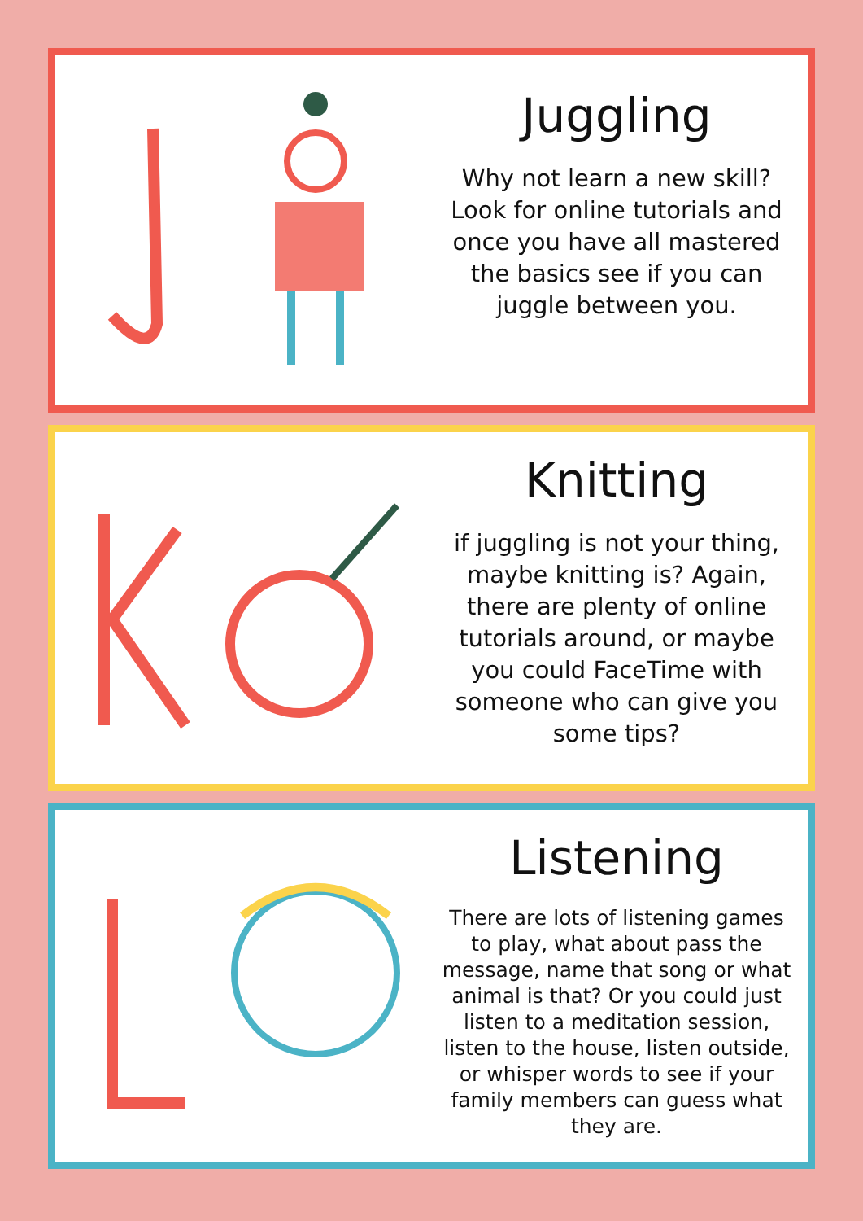Juggling
Why not learn a new skill? Look for online tutorials and once you have all mastered the basics see if you can juggle between you.
Knitting
if juggling is not your thing, maybe knitting is? Again, there are plenty of online tutorials around, or maybe you could FaceTime with someone who can give you some tips?
Listening
There are lots of listening games to play, what about pass the message, name that song or what animal is that? Or you could just listen to a meditation session, listen to the house, listen outside, or whisper words to see if your family members can guess what they are.